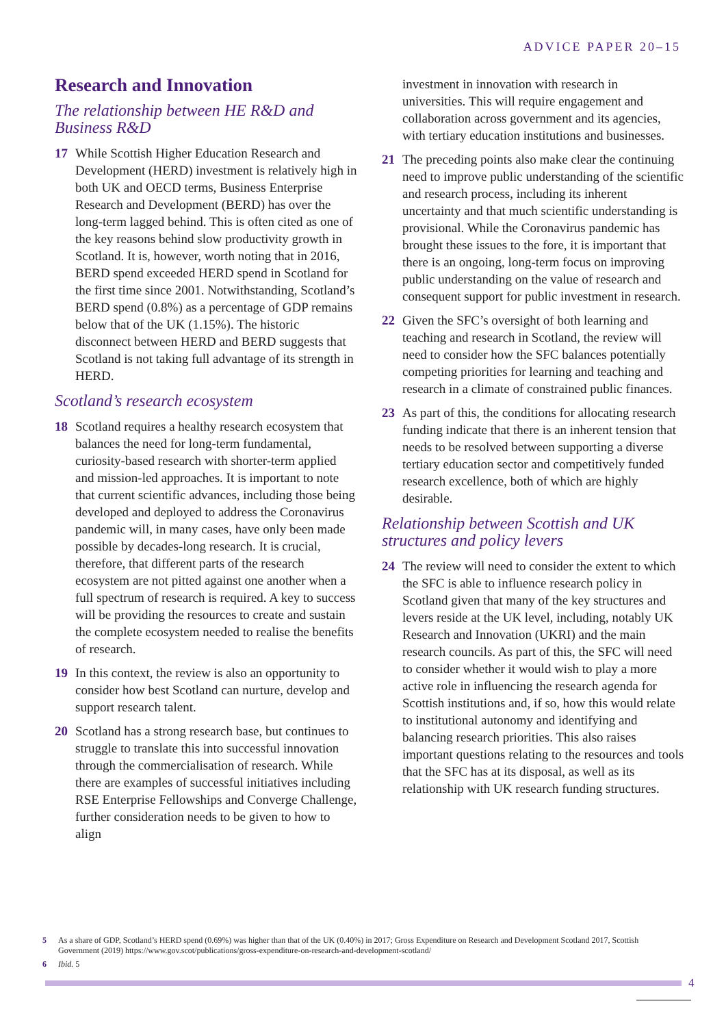ADVICE PAPER 20–15
Research and Innovation
The relationship between HE R&D and Business R&D
17 While Scottish Higher Education Research and Development (HERD) investment is relatively high in both UK and OECD terms, Business Enterprise Research and Development (BERD) has over the long-term lagged behind. This is often cited as one of the key reasons behind slow productivity growth in Scotland. It is, however, worth noting that in 2016, BERD spend exceeded HERD spend in Scotland for the first time since 2001. Notwithstanding, Scotland’s BERD spend (0.8%) as a percentage of GDP remains below that of the UK (1.15%). The historic disconnect between HERD and BERD suggests that Scotland is not taking full advantage of its strength in HERD.
Scotland’s research ecosystem
18 Scotland requires a healthy research ecosystem that balances the need for long-term fundamental, curiosity-based research with shorter-term applied and mission-led approaches. It is important to note that current scientific advances, including those being developed and deployed to address the Coronavirus pandemic will, in many cases, have only been made possible by decades-long research. It is crucial, therefore, that different parts of the research ecosystem are not pitted against one another when a full spectrum of research is required. A key to success will be providing the resources to create and sustain the complete ecosystem needed to realise the benefits of research.
19 In this context, the review is also an opportunity to consider how best Scotland can nurture, develop and support research talent.
20 Scotland has a strong research base, but continues to struggle to translate this into successful innovation through the commercialisation of research. While there are examples of successful initiatives including RSE Enterprise Fellowships and Converge Challenge, further consideration needs to be given to how to align
investment in innovation with research in universities. This will require engagement and collaboration across government and its agencies, with tertiary education institutions and businesses.
21 The preceding points also make clear the continuing need to improve public understanding of the scientific and research process, including its inherent uncertainty and that much scientific understanding is provisional. While the Coronavirus pandemic has brought these issues to the fore, it is important that there is an ongoing, long-term focus on improving public understanding on the value of research and consequent support for public investment in research.
22 Given the SFC’s oversight of both learning and teaching and research in Scotland, the review will need to consider how the SFC balances potentially competing priorities for learning and teaching and research in a climate of constrained public finances.
23 As part of this, the conditions for allocating research funding indicate that there is an inherent tension that needs to be resolved between supporting a diverse tertiary education sector and competitively funded research excellence, both of which are highly desirable.
Relationship between Scottish and UK structures and policy levers
24 The review will need to consider the extent to which the SFC is able to influence research policy in Scotland given that many of the key structures and levers reside at the UK level, including, notably UK Research and Innovation (UKRI) and the main research councils. As part of this, the SFC will need to consider whether it would wish to play a more active role in influencing the research agenda for Scottish institutions and, if so, how this would relate to institutional autonomy and identifying and balancing research priorities. This also raises important questions relating to the resources and tools that the SFC has at its disposal, as well as its relationship with UK research funding structures.
5 As a share of GDP, Scotland’s HERD spend (0.69%) was higher than that of the UK (0.40%) in 2017; Gross Expenditure on Research and Development Scotland 2017, Scottish Government (2019) https://www.gov.scot/publications/gross-expenditure-on-research-and-development-scotland/
6 Ibid. 5
4